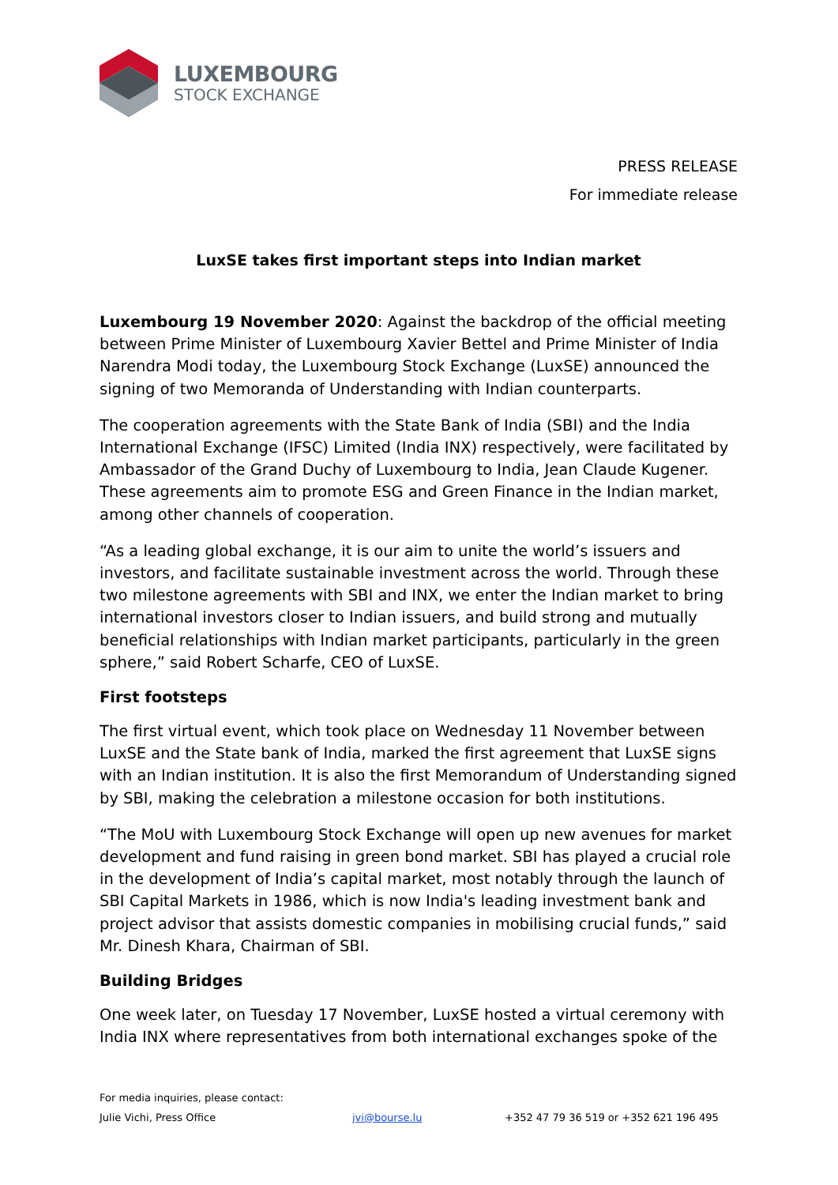LUXEMBOURG
STOCK EXCHANGE
PRESS RELEASE
For immediate release
LuxSE takes first important steps into Indian market
Luxembourg 19 November 2020: Against the backdrop of the official meeting between Prime Minister of Luxembourg Xavier Bettel and Prime Minister of India Narendra Modi today, the Luxembourg Stock Exchange (LuxSE) announced the signing of two Memoranda of Understanding with Indian counterparts.
The cooperation agreements with the State Bank of India (SBI) and the India International Exchange (IFSC) Limited (India INX) respectively, were facilitated by Ambassador of the Grand Duchy of Luxembourg to India, Jean Claude Kugener. These agreements aim to promote ESG and Green Finance in the Indian market, among other channels of cooperation.
“As a leading global exchange, it is our aim to unite the world’s issuers and investors, and facilitate sustainable investment across the world. Through these two milestone agreements with SBI and INX, we enter the Indian market to bring international investors closer to Indian issuers, and build strong and mutually beneficial relationships with Indian market participants, particularly in the green sphere,” said Robert Scharfe, CEO of LuxSE.
First footsteps
The first virtual event, which took place on Wednesday 11 November between LuxSE and the State bank of India, marked the first agreement that LuxSE signs with an Indian institution. It is also the first Memorandum of Understanding signed by SBI, making the celebration a milestone occasion for both institutions.
“The MoU with Luxembourg Stock Exchange will open up new avenues for market development and fund raising in green bond market. SBI has played a crucial role in the development of India’s capital market, most notably through the launch of SBI Capital Markets in 1986, which is now India's leading investment bank and project advisor that assists domestic companies in mobilising crucial funds,” said Mr. Dinesh Khara, Chairman of SBI.
Building Bridges
One week later, on Tuesday 17 November, LuxSE hosted a virtual ceremony with India INX where representatives from both international exchanges spoke of the
For media inquiries, please contact:
Julie Vichi, Press Office jvi@bourse.lu +352 47 79 36 519 or +352 621 196 495